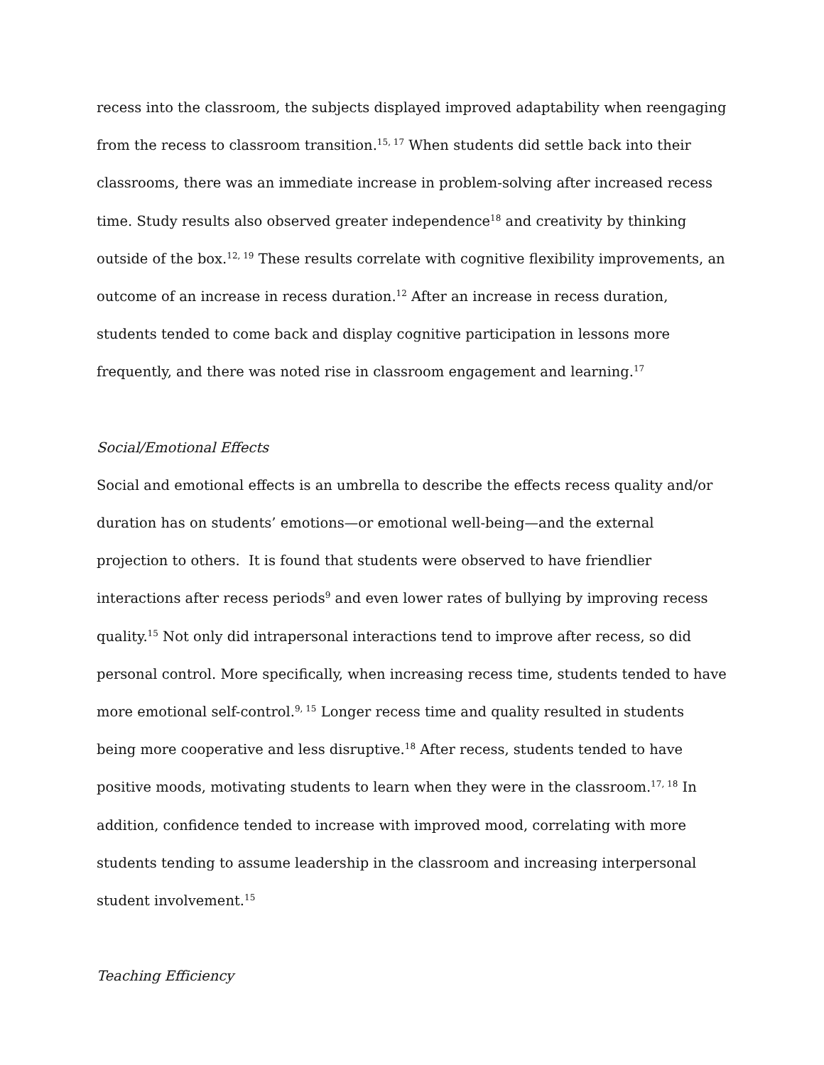recess into the classroom, the subjects displayed improved adaptability when reengaging from the recess to classroom transition.<sup>15, 17</sup> When students did settle back into their classrooms, there was an immediate increase in problem-solving after increased recess time. Study results also observed greater independence<sup>18</sup> and creativity by thinking outside of the box.<sup>12, 19</sup> These results correlate with cognitive flexibility improvements, an outcome of an increase in recess duration.<sup>12</sup> After an increase in recess duration, students tended to come back and display cognitive participation in lessons more frequently, and there was noted rise in classroom engagement and learning.<sup>17</sup>
Social/Emotional Effects
Social and emotional effects is an umbrella to describe the effects recess quality and/or duration has on students’ emotions—or emotional well-being—and the external projection to others. It is found that students were observed to have friendlier interactions after recess periods<sup>9</sup> and even lower rates of bullying by improving recess quality.<sup>15</sup> Not only did intrapersonal interactions tend to improve after recess, so did personal control. More specifically, when increasing recess time, students tended to have more emotional self-control.<sup>9, 15</sup> Longer recess time and quality resulted in students being more cooperative and less disruptive.<sup>18</sup> After recess, students tended to have positive moods, motivating students to learn when they were in the classroom.<sup>17, 18</sup> In addition, confidence tended to increase with improved mood, correlating with more students tending to assume leadership in the classroom and increasing interpersonal student involvement.<sup>15</sup>
Teaching Efficiency